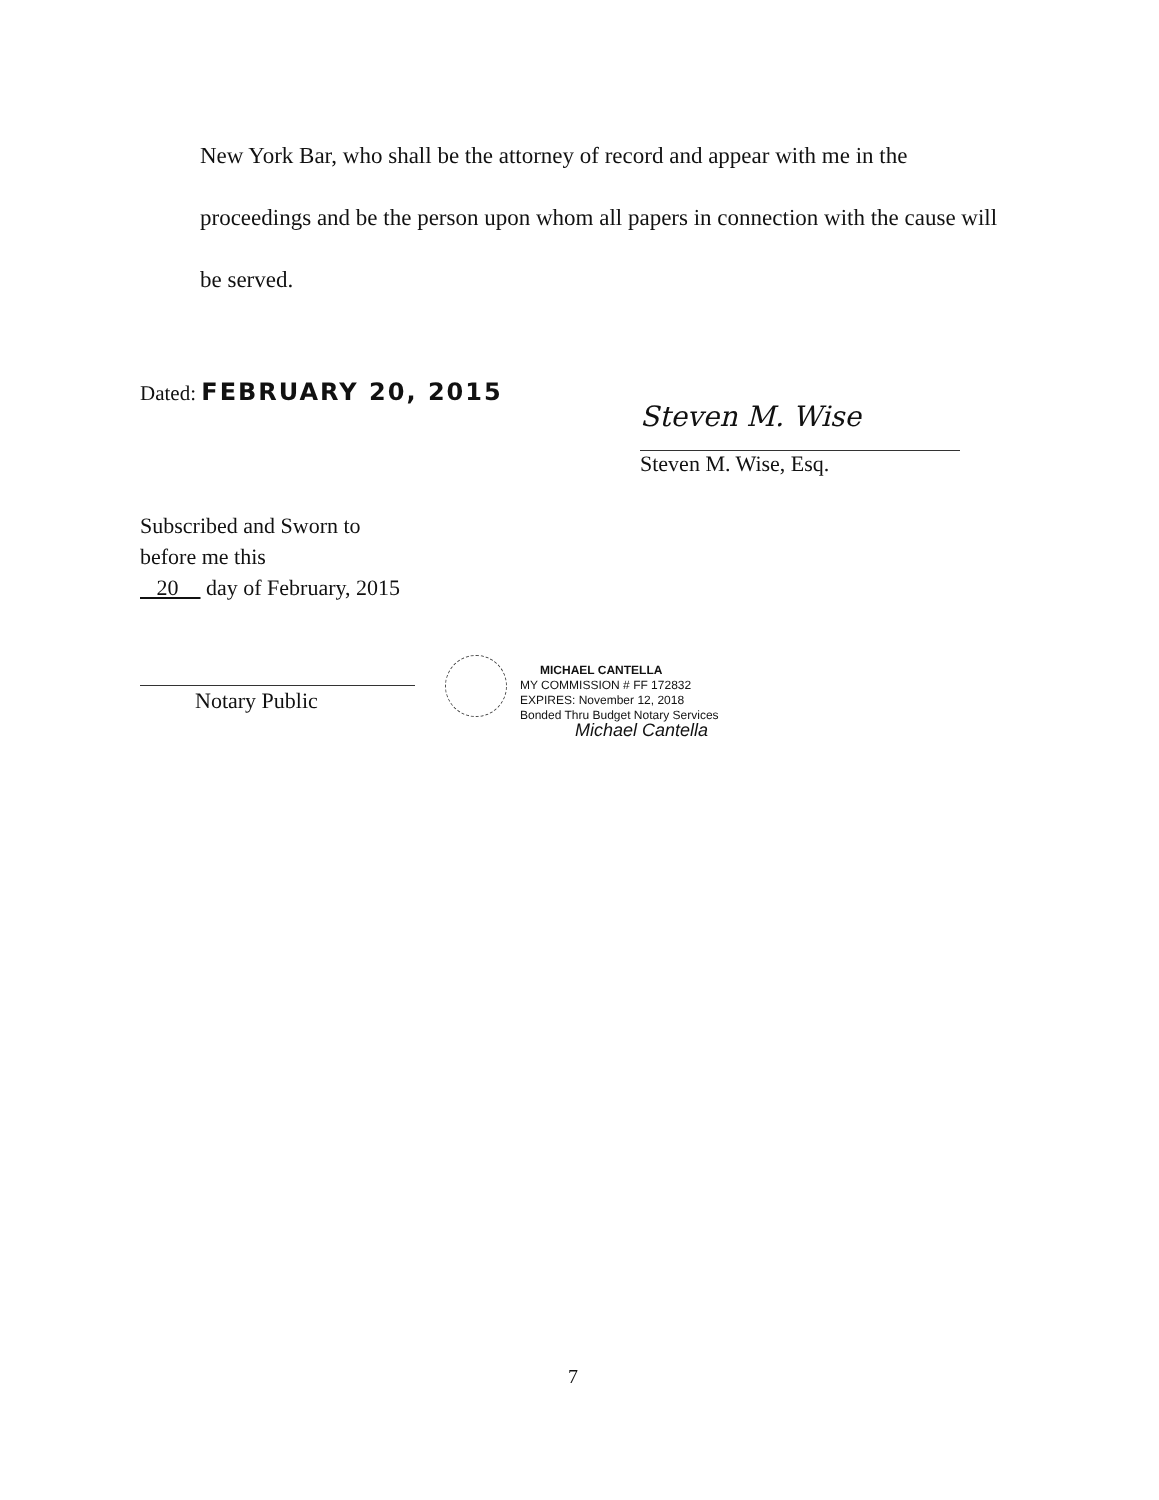New York Bar, who shall be the attorney of record and appear with me in the proceedings and be the person upon whom all papers in connection with the cause will be served.
Dated: FEBRUARY 20, 2015
Steven M. Wise
Steven M. Wise, Esq.
Subscribed and Sworn to
before me this
20 day of February, 2015
Notary Public
MICHAEL CANTELLA
MY COMMISSION # FF 172832
EXPIRES: November 12, 2018
Bonded Thru Budget Notary Services
Michael Cantella
7